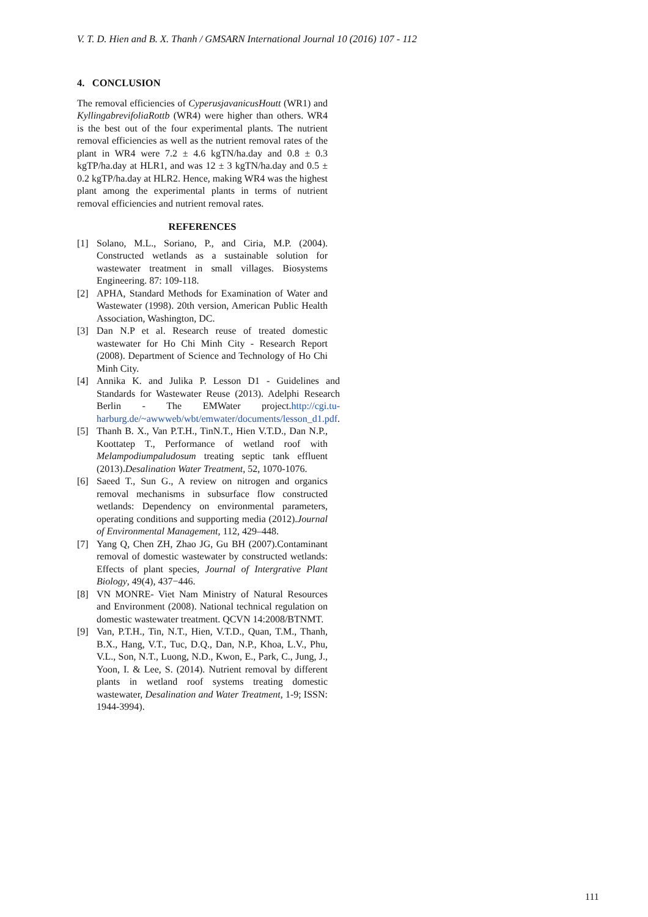V. T. D. Hien and B. X. Thanh / GMSARN International Journal 10 (2016) 107 - 112
4. CONCLUSION
The removal efficiencies of CyperusjavanicusHoutt (WR1) and KyllingabrevifoliaRottb (WR4) were higher than others. WR4 is the best out of the four experimental plants. The nutrient removal efficiencies as well as the nutrient removal rates of the plant in WR4 were 7.2 ± 4.6 kgTN/ha.day and 0.8 ± 0.3 kgTP/ha.day at HLR1, and was 12 ± 3 kgTN/ha.day and 0.5 ± 0.2 kgTP/ha.day at HLR2. Hence, making WR4 was the highest plant among the experimental plants in terms of nutrient removal efficiencies and nutrient removal rates.
REFERENCES
[1] Solano, M.L., Soriano, P., and Ciria, M.P. (2004). Constructed wetlands as a sustainable solution for wastewater treatment in small villages. Biosystems Engineering. 87: 109-118.
[2] APHA, Standard Methods for Examination of Water and Wastewater (1998). 20th version, American Public Health Association, Washington, DC.
[3] Dan N.P et al. Research reuse of treated domestic wastewater for Ho Chi Minh City - Research Report (2008). Department of Science and Technology of Ho Chi Minh City.
[4] Annika K. and Julika P. Lesson D1 - Guidelines and Standards for Wastewater Reuse (2013). Adelphi Research Berlin - The EMWater project.http://cgi.tu-harburg.de/~awwweb/wbt/emwater/documents/lesson_d1.pdf.
[5] Thanh B. X., Van P.T.H., TinN.T., Hien V.T.D., Dan N.P., Koottatep T., Performance of wetland roof with Melampodiumpaludosum treating septic tank effluent (2013).Desalination Water Treatment, 52, 1070-1076.
[6] Saeed T., Sun G., A review on nitrogen and organics removal mechanisms in subsurface flow constructed wetlands: Dependency on environmental parameters, operating conditions and supporting media (2012).Journal of Environmental Management, 112, 429–448.
[7] Yang Q, Chen ZH, Zhao JG, Gu BH (2007).Contaminant removal of domestic wastewater by constructed wetlands: Effects of plant species, Journal of Intergrative Plant Biology, 49(4), 437−446.
[8] VN MONRE- Viet Nam Ministry of Natural Resources and Environment (2008). National technical regulation on domestic wastewater treatment. QCVN 14:2008/BTNMT.
[9] Van, P.T.H., Tin, N.T., Hien, V.T.D., Quan, T.M., Thanh, B.X., Hang, V.T., Tuc, D.Q., Dan, N.P., Khoa, L.V., Phu, V.L., Son, N.T., Luong, N.D., Kwon, E., Park, C., Jung, J., Yoon, I. & Lee, S. (2014). Nutrient removal by different plants in wetland roof systems treating domestic wastewater, Desalination and Water Treatment, 1-9; ISSN: 1944-3994).
111